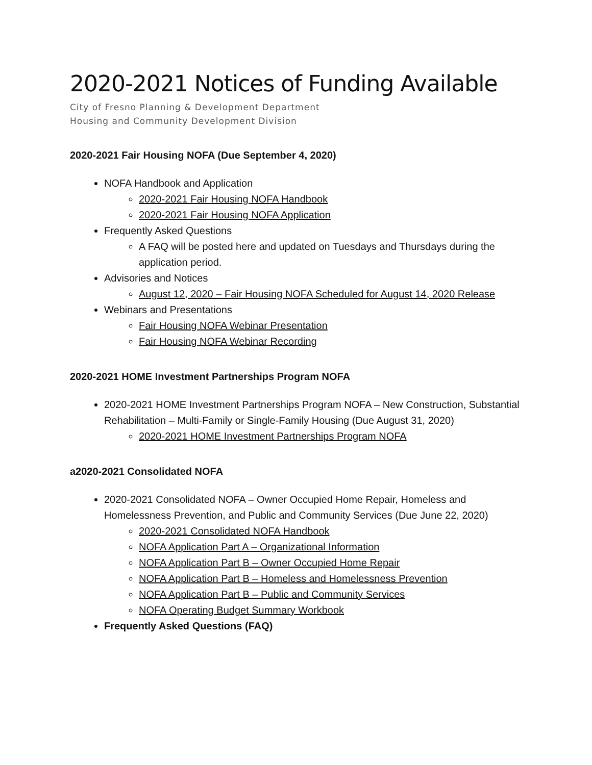2020-2021 Notices of Funding Available
City of Fresno Planning & Development Department
Housing and Community Development Division
2020-2021 Fair Housing NOFA (Due September 4, 2020)
NOFA Handbook and Application
2020-2021 Fair Housing NOFA Handbook
2020-2021 Fair Housing NOFA Application
Frequently Asked Questions
A FAQ will be posted here and updated on Tuesdays and Thursdays during the application period.
Advisories and Notices
August 12, 2020 – Fair Housing NOFA Scheduled for August 14, 2020 Release
Webinars and Presentations
Fair Housing NOFA Webinar Presentation
Fair Housing NOFA Webinar Recording
2020-2021 HOME Investment Partnerships Program NOFA
2020-2021 HOME Investment Partnerships Program NOFA – New Construction, Substantial Rehabilitation – Multi-Family or Single-Family Housing (Due August 31, 2020)
2020-2021 HOME Investment Partnerships Program NOFA
a2020-2021 Consolidated NOFA
2020-2021 Consolidated NOFA – Owner Occupied Home Repair, Homeless and Homelessness Prevention, and Public and Community Services (Due June 22, 2020)
2020-2021 Consolidated NOFA Handbook
NOFA Application Part A – Organizational Information
NOFA Application Part B – Owner Occupied Home Repair
NOFA Application Part B – Homeless and Homelessness Prevention
NOFA Application Part B – Public and Community Services
NOFA Operating Budget Summary Workbook
Frequently Asked Questions (FAQ)